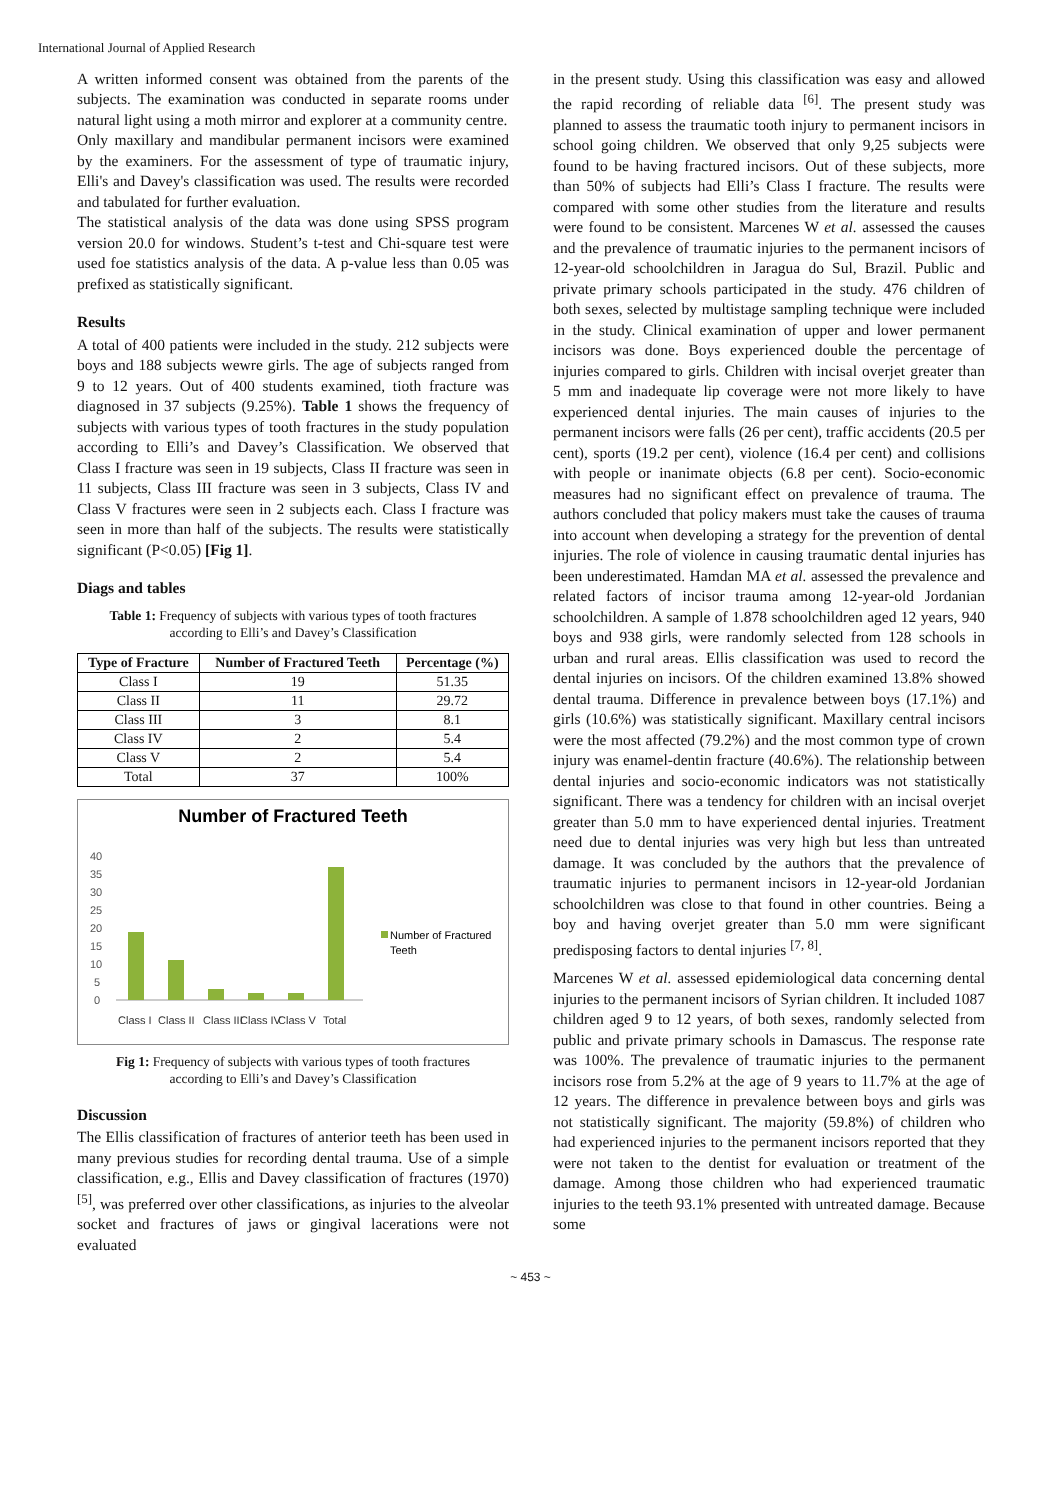International Journal of Applied Research
A written informed consent was obtained from the parents of the subjects. The examination was conducted in separate rooms under natural light using a moth mirror and explorer at a community centre.
Only maxillary and mandibular permanent incisors were examined by the examiners. For the assessment of type of traumatic injury, Elli's and Davey's classification was used. The results were recorded and tabulated for further evaluation.
The statistical analysis of the data was done using SPSS program version 20.0 for windows. Student’s t-test and Chi-square test were used foe statistics analysis of the data. A p-value less than 0.05 was prefixed as statistically significant.
Results
A total of 400 patients were included in the study. 212 subjects were boys and 188 subjects wewre girls. The age of subjects ranged from 9 to 12 years. Out of 400 students examined, tioth fracture was diagnosed in 37 subjects (9.25%). Table 1 shows the frequency of subjects with various types of tooth fractures in the study population according to Elli’s and Davey’s Classification. We observed that Class I fracture was seen in 19 subjects, Class II fracture was seen in 11 subjects, Class III fracture was seen in 3 subjects, Class IV and Class V fractures were seen in 2 subjects each. Class I fracture was seen in more than half of the subjects. The results were statistically significant (P<0.05) [Fig 1].
Diags and tables
Table 1: Frequency of subjects with various types of tooth fractures according to Elli’s and Davey’s Classification
| Type of Fracture | Number of Fractured Teeth | Percentage (%) |
| --- | --- | --- |
| Class I | 19 | 51.35 |
| Class II | 11 | 29.72 |
| Class III | 3 | 8.1 |
| Class IV | 2 | 5.4 |
| Class V | 2 | 5.4 |
| Total | 37 | 100% |
Number of Fractured Teeth
40
35
30
25
20
15
10
5
0
Class I
Class II
Class III
Class IV
Class V
Total
Number of Fractured
Teeth
Fig 1: Frequency of subjects with various types of tooth fractures according to Elli’s and Davey’s Classification
Discussion
The Ellis classification of fractures of anterior teeth has been used in many previous studies for recording dental trauma. Use of a simple classification, e.g., Ellis and Davey classification of fractures (1970)<sup>[5]</sup>, was preferred over other classifications, as injuries to the alveolar socket and fractures of jaws or gingival lacerations were not evaluated
in the present study. Using this classification was easy and allowed the rapid recording of reliable data <sup>[6]</sup>. The present study was planned to assess the traumatic tooth injury to permanent incisors in school going children. We observed that only 9,25 subjects were found to be having fractured incisors. Out of these subjects, more than 50% of subjects had Elli’s Class I fracture. The results were compared with some other studies from the literature and results were found to be consistent. Marcenes W et al. assessed the causes and the prevalence of traumatic injuries to the permanent incisors of 12-year-old schoolchildren in Jaragua do Sul, Brazil. Public and private primary schools participated in the study. 476 children of both sexes, selected by multistage sampling technique were included in the study. Clinical examination of upper and lower permanent incisors was done. Boys experienced double the percentage of injuries compared to girls. Children with incisal overjet greater than 5 mm and inadequate lip coverage were not more likely to have experienced dental injuries. The main causes of injuries to the permanent incisors were falls (26 per cent), traffic accidents (20.5 per cent), sports (19.2 per cent), violence (16.4 per cent) and collisions with people or inanimate objects (6.8 per cent). Socio-economic measures had no significant effect on prevalence of trauma. The authors concluded that policy makers must take the causes of trauma into account when developing a strategy for the prevention of dental injuries. The role of violence in causing traumatic dental injuries has been underestimated. Hamdan MA et al. assessed the prevalence and related factors of incisor trauma among 12-year-old Jordanian schoolchildren. A sample of 1.878 schoolchildren aged 12 years, 940 boys and 938 girls, were randomly selected from 128 schools in urban and rural areas. Ellis classification was used to record the dental injuries on incisors. Of the children examined 13.8% showed dental trauma. Difference in prevalence between boys (17.1%) and girls (10.6%) was statistically significant. Maxillary central incisors were the most affected (79.2%) and the most common type of crown injury was enamel-dentin fracture (40.6%). The relationship between dental injuries and socio-economic indicators was not statistically significant. There was a tendency for children with an incisal overjet greater than 5.0 mm to have experienced dental injuries. Treatment need due to dental injuries was very high but less than untreated damage. It was concluded by the authors that the prevalence of traumatic injuries to permanent incisors in 12-year-old Jordanian schoolchildren was close to that found in other countries. Being a boy and having overjet greater than 5.0 mm were significant predisposing factors to dental injuries <sup>[7, 8]</sup>.
Marcenes W et al. assessed epidemiological data concerning dental injuries to the permanent incisors of Syrian children. It included 1087 children aged 9 to 12 years, of both sexes, randomly selected from public and private primary schools in Damascus. The response rate was 100%. The prevalence of traumatic injuries to the permanent incisors rose from 5.2% at the age of 9 years to 11.7% at the age of 12 years. The difference in prevalence between boys and girls was not statistically significant. The majority (59.8%) of children who had experienced injuries to the permanent incisors reported that they were not taken to the dentist for evaluation or treatment of the damage. Among those children who had experienced traumatic injuries to the teeth 93.1% presented with untreated damage. Because some
~ 453 ~